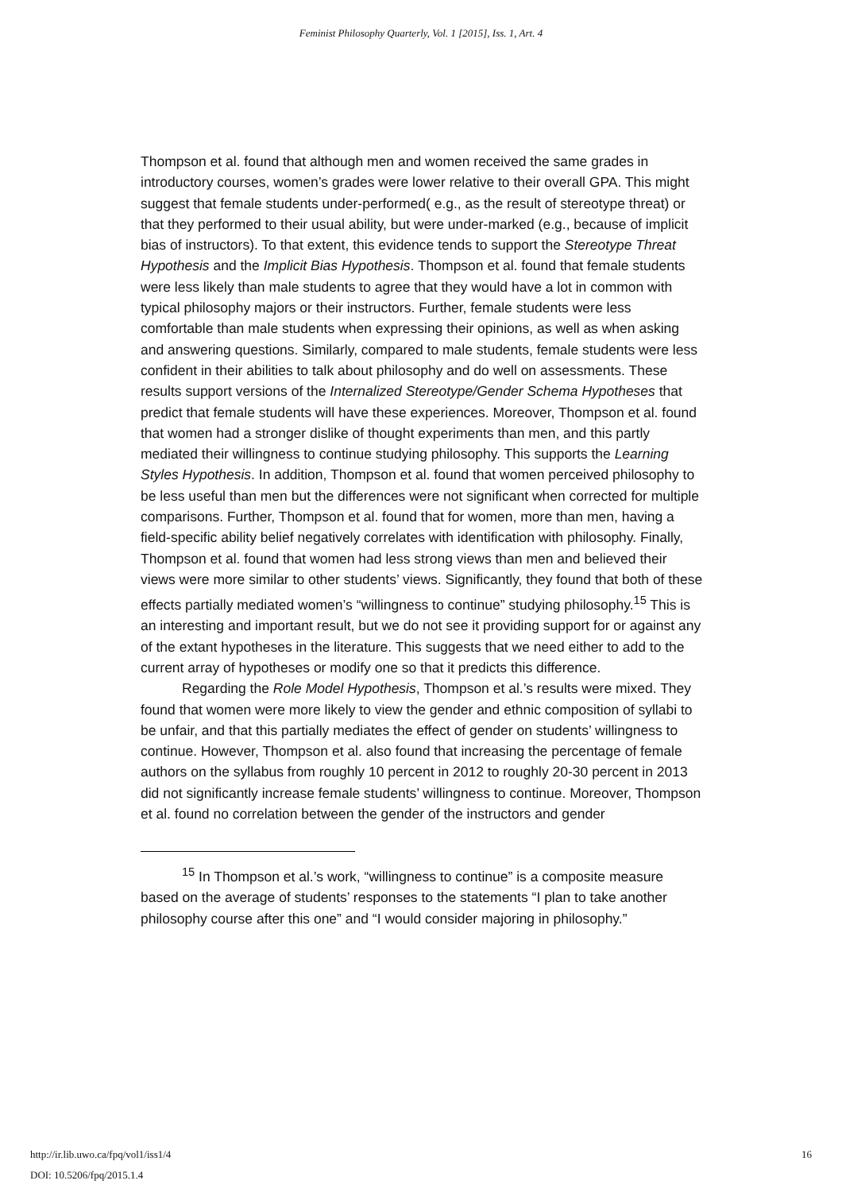Feminist Philosophy Quarterly, Vol. 1 [2015], Iss. 1, Art. 4
Thompson et al. found that although men and women received the same grades in introductory courses, women’s grades were lower relative to their overall GPA. This might suggest that female students under-performed( e.g., as the result of stereotype threat) or that they performed to their usual ability, but were under-marked (e.g., because of implicit bias of instructors). To that extent, this evidence tends to support the Stereotype Threat Hypothesis and the Implicit Bias Hypothesis. Thompson et al. found that female students were less likely than male students to agree that they would have a lot in common with typical philosophy majors or their instructors. Further, female students were less comfortable than male students when expressing their opinions, as well as when asking and answering questions. Similarly, compared to male students, female students were less confident in their abilities to talk about philosophy and do well on assessments. These results support versions of the Internalized Stereotype/Gender Schema Hypotheses that predict that female students will have these experiences. Moreover, Thompson et al. found that women had a stronger dislike of thought experiments than men, and this partly mediated their willingness to continue studying philosophy. This supports the Learning Styles Hypothesis. In addition, Thompson et al. found that women perceived philosophy to be less useful than men but the differences were not significant when corrected for multiple comparisons. Further, Thompson et al. found that for women, more than men, having a field-specific ability belief negatively correlates with identification with philosophy. Finally, Thompson et al. found that women had less strong views than men and believed their views were more similar to other students’ views. Significantly, they found that both of these effects partially mediated women’s “willingness to continue” studying philosophy.<sup>15</sup> This is an interesting and important result, but we do not see it providing support for or against any of the extant hypotheses in the literature. This suggests that we need either to add to the current array of hypotheses or modify one so that it predicts this difference.
Regarding the Role Model Hypothesis, Thompson et al.’s results were mixed. They found that women were more likely to view the gender and ethnic composition of syllabi to be unfair, and that this partially mediates the effect of gender on students’ willingness to continue. However, Thompson et al. also found that increasing the percentage of female authors on the syllabus from roughly 10 percent in 2012 to roughly 20-30 percent in 2013 did not significantly increase female students’ willingness to continue. Moreover, Thompson et al. found no correlation between the gender of the instructors and gender
<sup>15</sup> In Thompson et al.’s work, “willingness to continue” is a composite measure based on the average of students’ responses to the statements “I plan to take another philosophy course after this one” and “I would consider majoring in philosophy.”
16 http://ir.lib.uwo.ca/fpq/vol1/iss1/4
DOI: 10.5206/fpq/2015.1.4